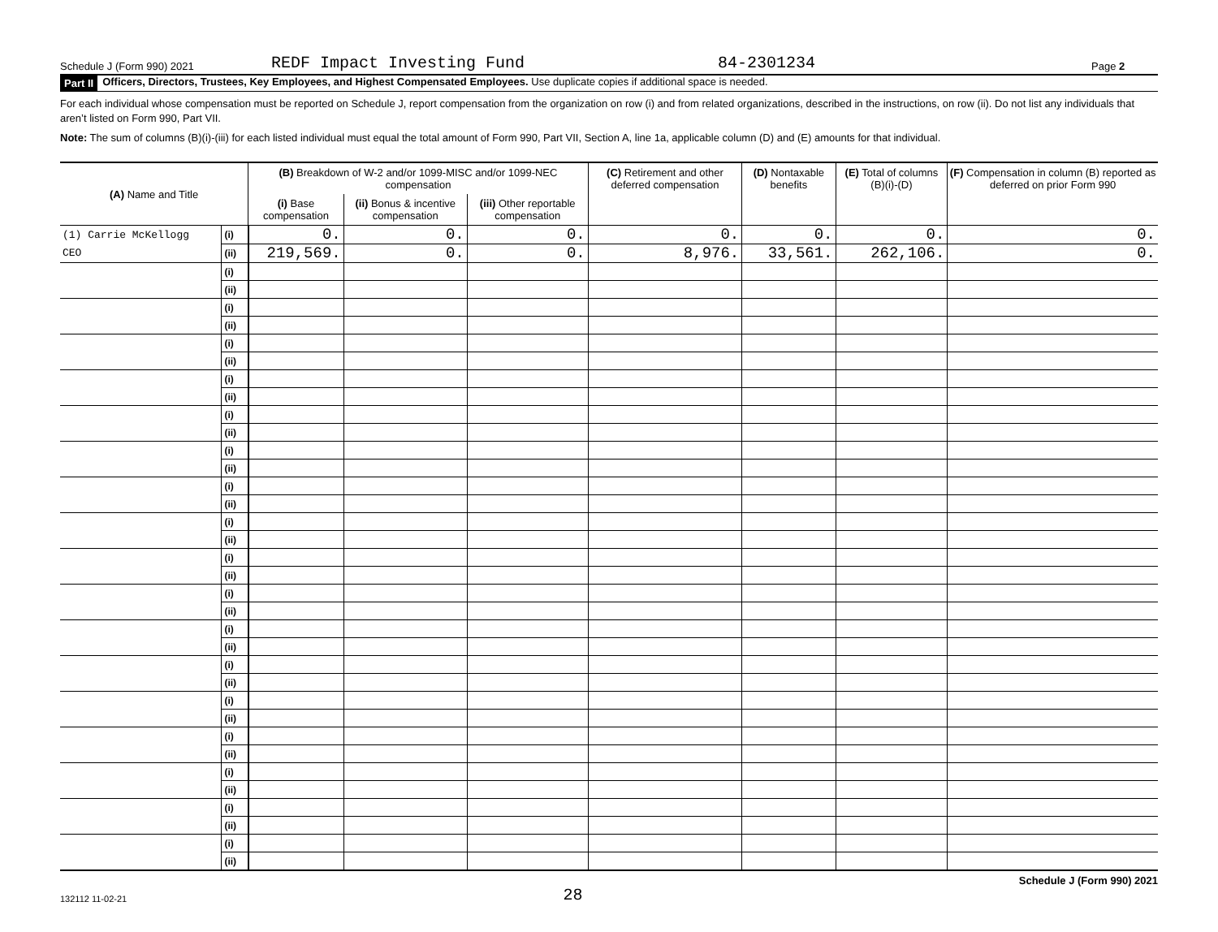Schedule J (Form 990) 2021 REDF Impact Investing Fund 84-2301234 Page 2
Part II Officers, Directors, Trustees, Key Employees, and Highest Compensated Employees. Use duplicate copies if additional space is needed.
For each individual whose compensation must be reported on Schedule J, report compensation from the organization on row (i) and from related organizations, described in the instructions, on row (ii). Do not list any individuals that aren’t listed on Form 990, Part VII.
Note: The sum of columns (B)(i)-(iii) for each listed individual must equal the total amount of Form 990, Part VII, Section A, line 1a, applicable column (D) and (E) amounts for that individual.
| (A) Name and Title | | (B) Breakdown of W-2 and/or 1099-MISC and/or 1099-NEC compensation | | | (C) Retirement and other deferred compensation | (D) Nontaxable benefits | (E) Total of columns (B)(i)-(D) | (F) Compensation in column (B) reported as deferred on prior Form 990 |
| --- | --- | --- | --- | --- | --- | --- | --- | --- |
| | | (i) Base compensation | (ii) Bonus & incentive compensation | (iii) Other reportable compensation | | | | |
| (1) Carrie McKellogg | (i) | 0. | 0. | 0. | 0. | 0. | 0. | 0. |
| CEO | (ii) | 219,569. | 0. | 0. | 8,976. | 33,561. | 262,106. | 0. |
| | (i) | | | | | | | |
| | (ii) | | | | | | | |
| | (i) | | | | | | | |
| | (ii) | | | | | | | |
| | (i) | | | | | | | |
| | (ii) | | | | | | | |
| | (i) | | | | | | | |
| | (ii) | | | | | | | |
| | (i) | | | | | | | |
| | (ii) | | | | | | | |
| | (i) | | | | | | | |
| | (ii) | | | | | | | |
| | (i) | | | | | | | |
| | (ii) | | | | | | | |
| | (i) | | | | | | | |
| | (ii) | | | | | | | |
| | (i) | | | | | | | |
| | (ii) | | | | | | | |
| | (i) | | | | | | | |
| | (ii) | | | | | | | |
| | (i) | | | | | | | |
| | (ii) | | | | | | | |
| | (i) | | | | | | | |
| | (ii) | | | | | | | |
| | (i) | | | | | | | |
| | (ii) | | | | | | | |
| | (i) | | | | | | | |
| | (ii) | | | | | | | |
| | (i) | | | | | | | |
| | (ii) | | | | | | | |
| | (i) | | | | | | | |
| | (ii) | | | | | | | |
| | (i) | | | | | | | |
| | (ii) | | | | | | | |
132112 11-02-21 28 Schedule J (Form 990) 2021